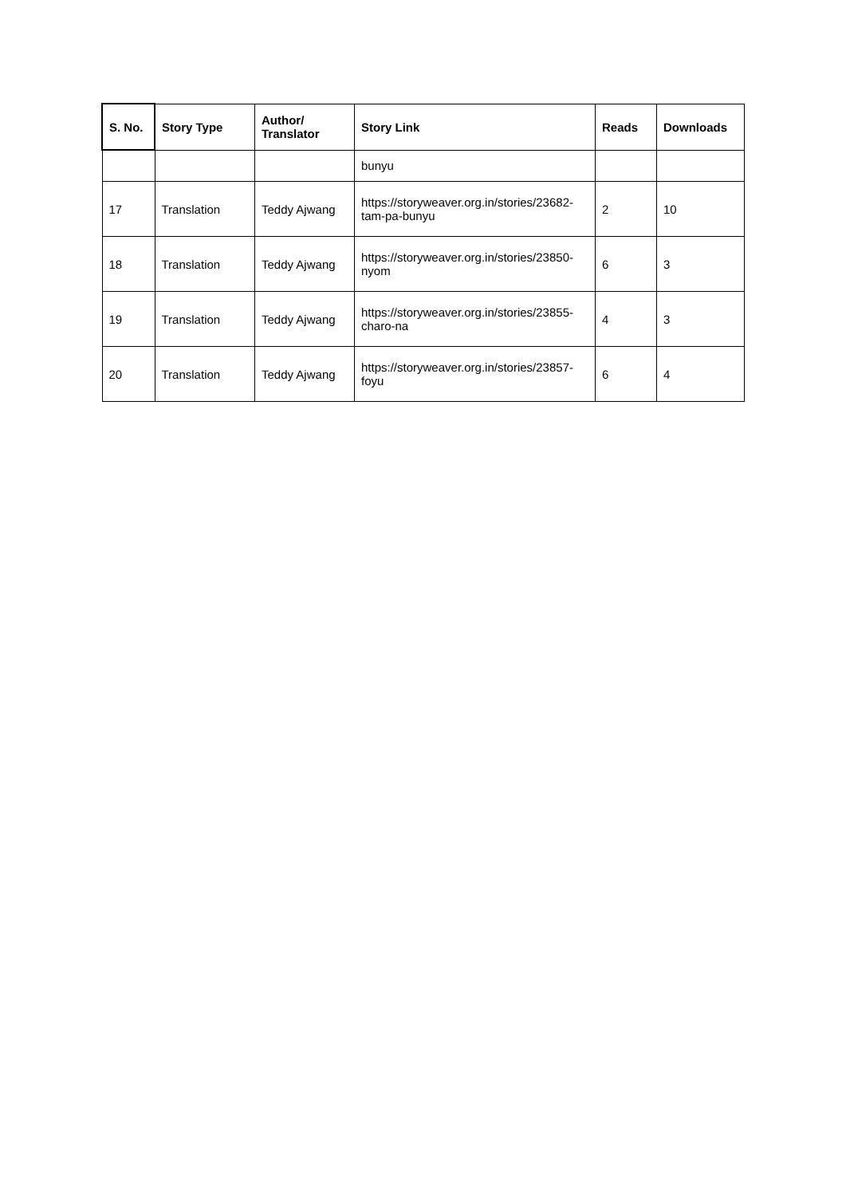| S. No. | Story Type | Author/ Translator | Story Link | Reads | Downloads |
| --- | --- | --- | --- | --- | --- |
| | | | bunyu | | |
| 17 | Translation | Teddy Ajwang | https://storyweaver.org.in/stories/23682-tam-pa-bunyu | 2 | 10 |
| 18 | Translation | Teddy Ajwang | https://storyweaver.org.in/stories/23850-nyom | 6 | 3 |
| 19 | Translation | Teddy Ajwang | https://storyweaver.org.in/stories/23855-charo-na | 4 | 3 |
| 20 | Translation | Teddy Ajwang | https://storyweaver.org.in/stories/23857-foyu | 6 | 4 |